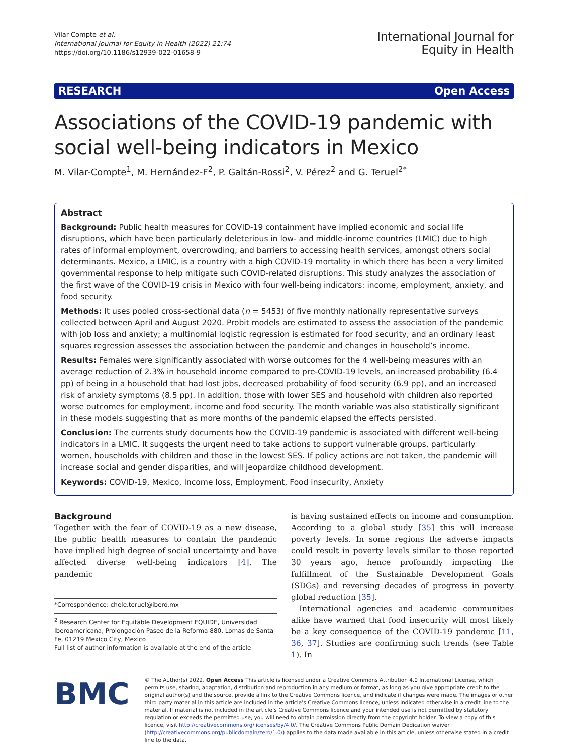Vilar-Compte et al.
International Journal for Equity in Health (2022) 21:74
https://doi.org/10.1186/s12939-022-01658-9
International Journal for
Equity in Health
RESEARCH Open Access
Associations of the COVID-19 pandemic with social well-being indicators in Mexico
M. Vilar-Compte<sup>1</sup>, M. Hernández-F<sup>2</sup>, P. Gaitán-Rossi<sup>2</sup>, V. Pérez<sup>2</sup> and G. Teruel<sup>2*</sup>
Abstract
Background: Public health measures for COVID-19 containment have implied economic and social life disruptions, which have been particularly deleterious in low- and middle-income countries (LMIC) due to high rates of informal employment, overcrowding, and barriers to accessing health services, amongst others social determinants. Mexico, a LMIC, is a country with a high COVID-19 mortality in which there has been a very limited governmental response to help mitigate such COVID-related disruptions. This study analyzes the association of the first wave of the COVID-19 crisis in Mexico with four well-being indicators: income, employment, anxiety, and food security.
Methods: It uses pooled cross-sectional data (n = 5453) of five monthly nationally representative surveys collected between April and August 2020. Probit models are estimated to assess the association of the pandemic with job loss and anxiety; a multinomial logistic regression is estimated for food security, and an ordinary least squares regression assesses the association between the pandemic and changes in household’s income.
Results: Females were significantly associated with worse outcomes for the 4 well-being measures with an average reduction of 2.3% in household income compared to pre-COVID-19 levels, an increased probability (6.4 pp) of being in a household that had lost jobs, decreased probability of food security (6.9 pp), and an increased risk of anxiety symptoms (8.5 pp). In addition, those with lower SES and household with children also reported worse outcomes for employment, income and food security. The month variable was also statistically significant in these models suggesting that as more months of the pandemic elapsed the effects persisted.
Conclusion: The currents study documents how the COVID-19 pandemic is associated with different well-being indicators in a LMIC. It suggests the urgent need to take actions to support vulnerable groups, particularly women, households with children and those in the lowest SES. If policy actions are not taken, the pandemic will increase social and gender disparities, and will jeopardize childhood development.
Keywords: COVID-19, Mexico, Income loss, Employment, Food insecurity, Anxiety
Background
Together with the fear of COVID-19 as a new disease, the public health measures to contain the pandemic have implied high degree of social uncertainty and have affected diverse well-being indicators [4]. The pandemic
*Correspondence: chele.teruel@ibero.mx
<sup>2</sup> Research Center for Equitable Development EQUIDE, Universidad Iberoamericana, Prolongación Paseo de la Reforma 880, Lomas de Santa Fe, 01219 Mexico City, Mexico
Full list of author information is available at the end of the article
is having sustained effects on income and consumption. According to a global study [35] this will increase poverty levels. In some regions the adverse impacts could result in poverty levels similar to those reported 30 years ago, hence profoundly impacting the fulfillment of the Sustainable Development Goals (SDGs) and reversing decades of progress in poverty global reduction [35].
International agencies and academic communities alike have warned that food insecurity will most likely be a key consequence of the COVID-19 pandemic [11, 36, 37]. Studies are confirming such trends (see Table 1). In
BMC
© The Author(s) 2022. Open Access This article is licensed under a Creative Commons Attribution 4.0 International License, which permits use, sharing, adaptation, distribution and reproduction in any medium or format, as long as you give appropriate credit to the original author(s) and the source, provide a link to the Creative Commons licence, and indicate if changes were made. The images or other third party material in this article are included in the article’s Creative Commons licence, unless indicated otherwise in a credit line to the material. If material is not included in the article’s Creative Commons licence and your intended use is not permitted by statutory regulation or exceeds the permitted use, you will need to obtain permission directly from the copyright holder. To view a copy of this licence, visit http://creativecommons.org/licenses/by/4.0/. The Creative Commons Public Domain Dedication waiver (http://creativecommons.org/publicdomain/zero/1.0/) applies to the data made available in this article, unless otherwise stated in a credit line to the data.